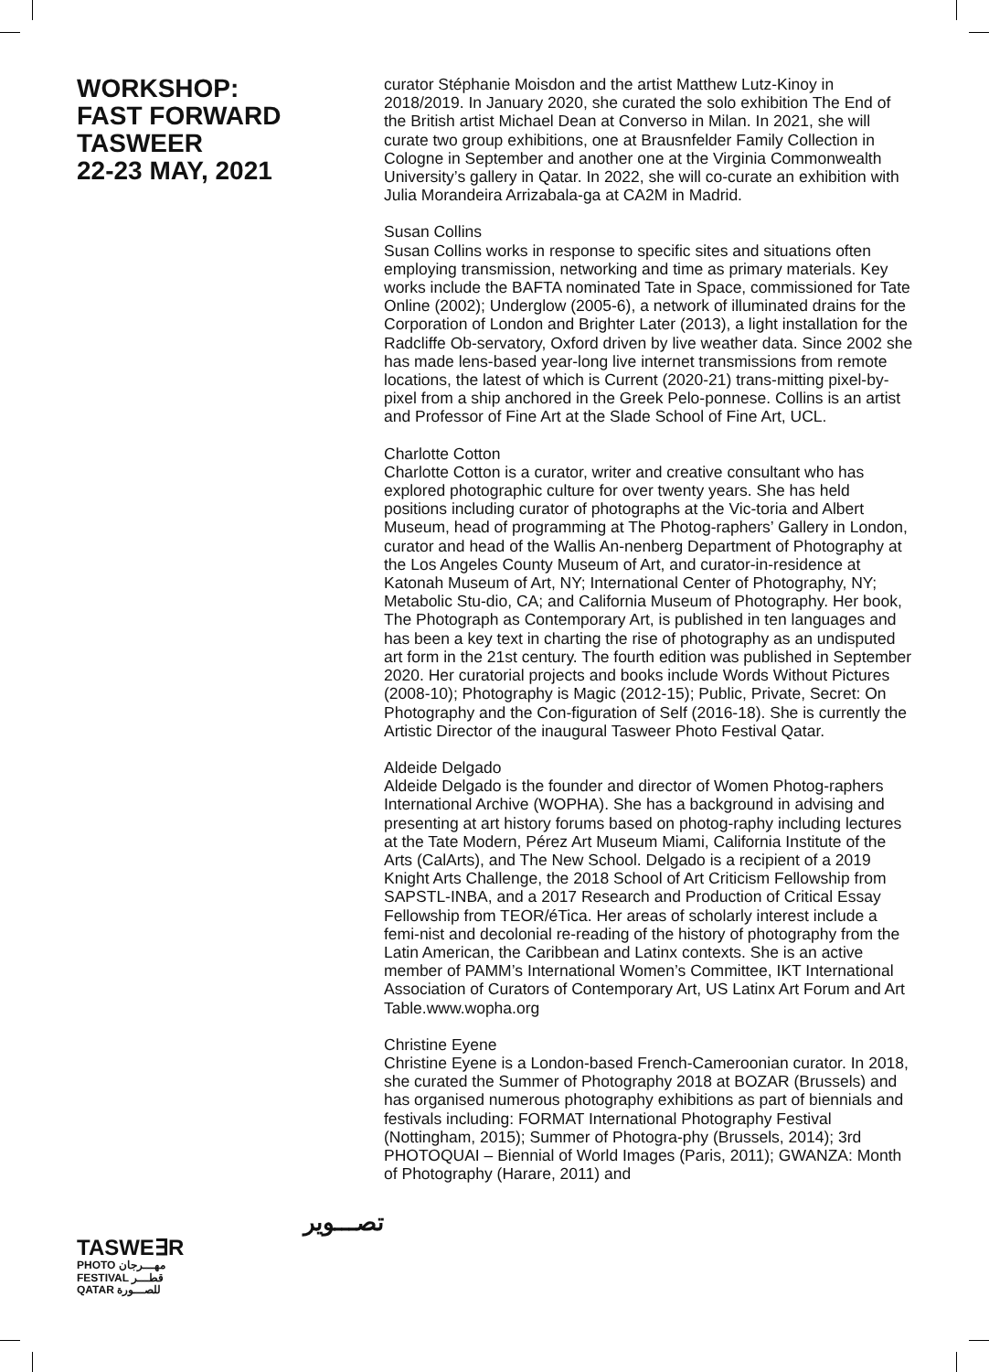WORKSHOP:
FAST FORWARD
TASWEER
22-23 MAY, 2021
تصـــوير
TASWE∃R
PHOTO مهـــرجان
FESTIVAL قطـــر
QATAR للصـــورة
curator Stéphanie Moisdon and the artist Matthew Lutz-Kinoy in 2018/2019. In January 2020, she curated the solo exhibition The End of the British artist Michael Dean at Converso in Milan. In 2021, she will curate two group exhibitions, one at Brausnfelder Family Collection in Cologne in September and another one at the Virginia Commonwealth University’s gallery in Qatar. In 2022, she will co-curate an exhibition with Julia Morandeira Arrizabala-ga at CA2M in Madrid.
Susan Collins
Susan Collins works in response to specific sites and situations often employing transmission, networking and time as primary materials. Key works include the BAFTA nominated Tate in Space, commissioned for Tate Online (2002); Underglow (2005-6), a network of illuminated drains for the Corporation of London and Brighter Later (2013), a light installation for the Radcliffe Ob-servatory, Oxford driven by live weather data. Since 2002 she has made lens-based year-long live internet transmissions from remote locations, the latest of which is Current (2020-21) trans-mitting pixel-by-pixel from a ship anchored in the Greek Pelo-ponnese. Collins is an artist and Professor of Fine Art at the Slade School of Fine Art, UCL.
Charlotte Cotton
Charlotte Cotton is a curator, writer and creative consultant who has explored photographic culture for over twenty years. She has held positions including curator of photographs at the Vic-toria and Albert Museum, head of programming at The Photog-raphers’ Gallery in London, curator and head of the Wallis An-nenberg Department of Photography at the Los Angeles County Museum of Art, and curator-in-residence at Katonah Museum of Art, NY; International Center of Photography, NY; Metabolic Stu-dio, CA; and California Museum of Photography. Her book, The Photograph as Contemporary Art, is published in ten languages and has been a key text in charting the rise of photography as an undisputed art form in the 21st century. The fourth edition was published in September 2020. Her curatorial projects and books include Words Without Pictures (2008-10); Photography is Magic (2012-15); Public, Private, Secret: On Photography and the Con-figuration of Self (2016-18). She is currently the Artistic Director of the inaugural Tasweer Photo Festival Qatar.
Aldeide Delgado
Aldeide Delgado is the founder and director of Women Photog-raphers International Archive (WOPHA). She has a background in advising and presenting at art history forums based on photog-raphy including lectures at the Tate Modern, Pérez Art Museum Miami, California Institute of the Arts (CalArts), and The New School. Delgado is a recipient of a 2019 Knight Arts Challenge, the 2018 School of Art Criticism Fellowship from SAPSTL-INBA, and a 2017 Research and Production of Critical Essay Fellowship from TEOR/éTica. Her areas of scholarly interest include a femi-nist and decolonial re-reading of the history of photography from the Latin American, the Caribbean and Latinx contexts. She is an active member of PAMM’s International Women’s Committee, IKT International Association of Curators of Contemporary Art, US Latinx Art Forum and Art Table.www.wopha.org
Christine Eyene
Christine Eyene is a London-based French-Cameroonian curator. In 2018, she curated the Summer of Photography 2018 at BOZAR (Brussels) and has organised numerous photography exhibitions as part of biennials and festivals including: FORMAT International Photography Festival (Nottingham, 2015); Summer of Photogra-phy (Brussels, 2014); 3rd PHOTOQUAI – Biennial of World Images (Paris, 2011); GWANZA: Month of Photography (Harare, 2011) and